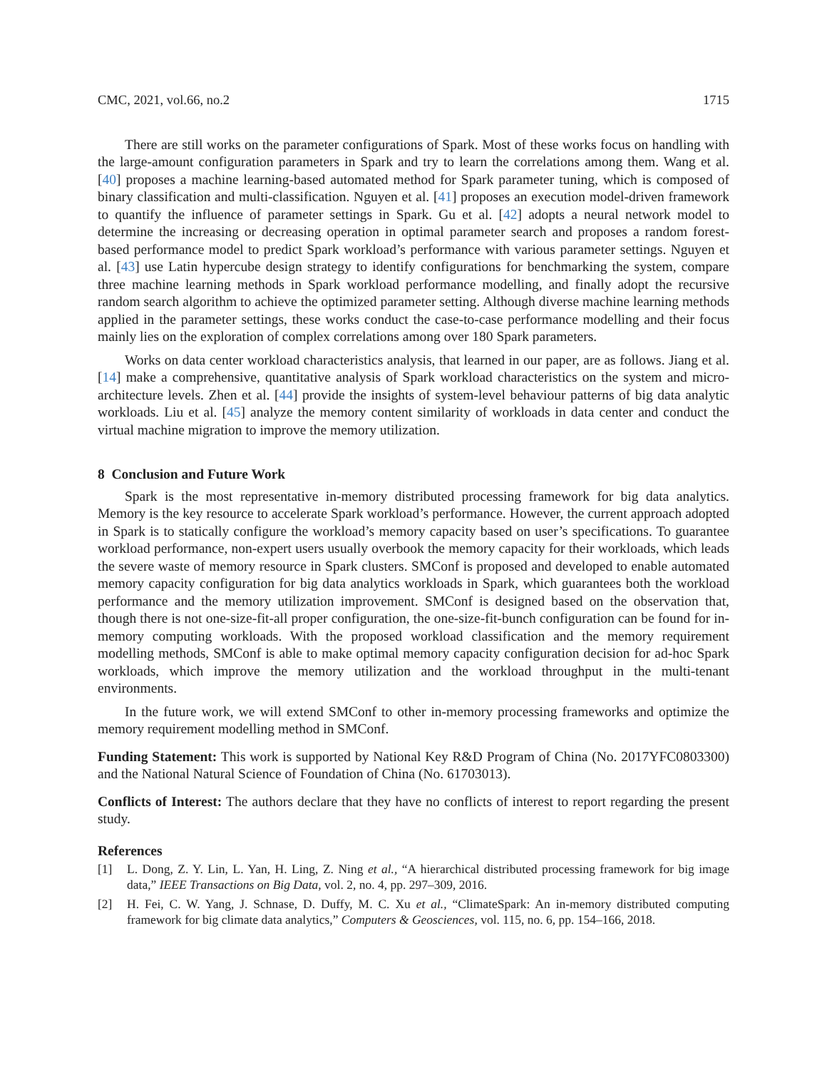CMC, 2021, vol.66, no.2 1715
There are still works on the parameter configurations of Spark. Most of these works focus on handling with the large-amount configuration parameters in Spark and try to learn the correlations among them. Wang et al. [40] proposes a machine learning-based automated method for Spark parameter tuning, which is composed of binary classification and multi-classification. Nguyen et al. [41] proposes an execution model-driven framework to quantify the influence of parameter settings in Spark. Gu et al. [42] adopts a neural network model to determine the increasing or decreasing operation in optimal parameter search and proposes a random forest-based performance model to predict Spark workload’s performance with various parameter settings. Nguyen et al. [43] use Latin hypercube design strategy to identify configurations for benchmarking the system, compare three machine learning methods in Spark workload performance modelling, and finally adopt the recursive random search algorithm to achieve the optimized parameter setting. Although diverse machine learning methods applied in the parameter settings, these works conduct the case-to-case performance modelling and their focus mainly lies on the exploration of complex correlations among over 180 Spark parameters.
Works on data center workload characteristics analysis, that learned in our paper, are as follows. Jiang et al. [14] make a comprehensive, quantitative analysis of Spark workload characteristics on the system and micro-architecture levels. Zhen et al. [44] provide the insights of system-level behaviour patterns of big data analytic workloads. Liu et al. [45] analyze the memory content similarity of workloads in data center and conduct the virtual machine migration to improve the memory utilization.
8 Conclusion and Future Work
Spark is the most representative in-memory distributed processing framework for big data analytics. Memory is the key resource to accelerate Spark workload’s performance. However, the current approach adopted in Spark is to statically configure the workload’s memory capacity based on user’s specifications. To guarantee workload performance, non-expert users usually overbook the memory capacity for their workloads, which leads the severe waste of memory resource in Spark clusters. SMConf is proposed and developed to enable automated memory capacity configuration for big data analytics workloads in Spark, which guarantees both the workload performance and the memory utilization improvement. SMConf is designed based on the observation that, though there is not one-size-fit-all proper configuration, the one-size-fit-bunch configuration can be found for in-memory computing workloads. With the proposed workload classification and the memory requirement modelling methods, SMConf is able to make optimal memory capacity configuration decision for ad-hoc Spark workloads, which improve the memory utilization and the workload throughput in the multi-tenant environments.
In the future work, we will extend SMConf to other in-memory processing frameworks and optimize the memory requirement modelling method in SMConf.
Funding Statement: This work is supported by National Key R&D Program of China (No. 2017YFC0803300) and the National Natural Science of Foundation of China (No. 61703013).
Conflicts of Interest: The authors declare that they have no conflicts of interest to report regarding the present study.
References
[1] L. Dong, Z. Y. Lin, L. Yan, H. Ling, Z. Ning et al., “A hierarchical distributed processing framework for big image data,” IEEE Transactions on Big Data, vol. 2, no. 4, pp. 297–309, 2016.
[2] H. Fei, C. W. Yang, J. Schnase, D. Duffy, M. C. Xu et al., “ClimateSpark: An in-memory distributed computing framework for big climate data analytics,” Computers & Geosciences, vol. 115, no. 6, pp. 154–166, 2018.